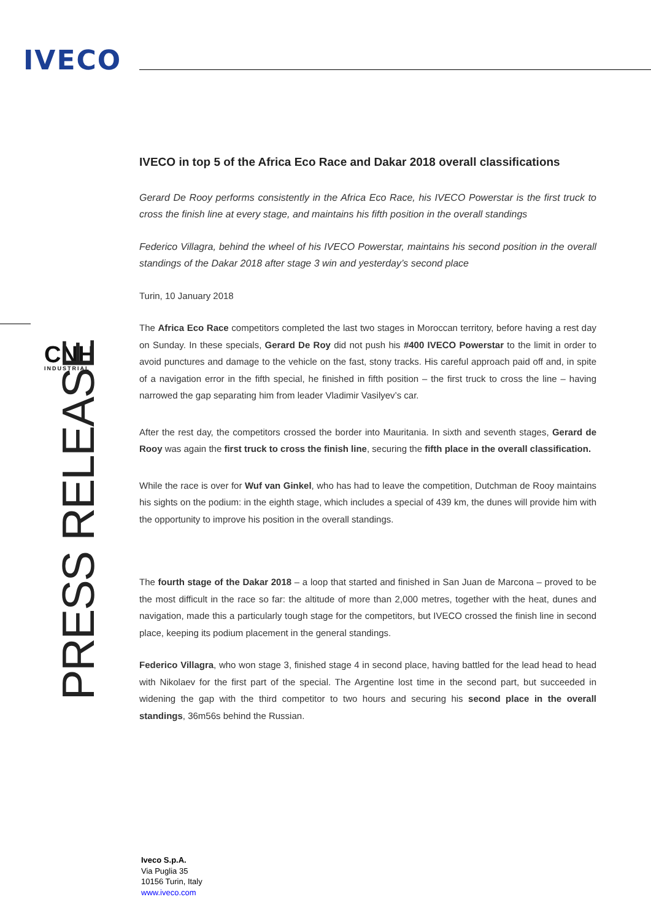IVECO
CNH
INDUSTRIAL
PRESS RELEASE
IVECO in top 5 of the Africa Eco Race and Dakar 2018 overall classifications
Gerard De Rooy performs consistently in the Africa Eco Race, his IVECO Powerstar is the first truck to cross the finish line at every stage, and maintains his fifth position in the overall standings
Federico Villagra, behind the wheel of his IVECO Powerstar, maintains his second position in the overall standings of the Dakar 2018 after stage 3 win and yesterday’s second place
Turin, 10 January 2018
The Africa Eco Race competitors completed the last two stages in Moroccan territory, before having a rest day on Sunday. In these specials, Gerard De Roy did not push his #400 IVECO Powerstar to the limit in order to avoid punctures and damage to the vehicle on the fast, stony tracks. His careful approach paid off and, in spite of a navigation error in the fifth special, he finished in fifth position – the first truck to cross the line – having narrowed the gap separating him from leader Vladimir Vasilyev’s car.
After the rest day, the competitors crossed the border into Mauritania. In sixth and seventh stages, Gerard de Rooy was again the first truck to cross the finish line, securing the fifth place in the overall classification.
While the race is over for Wuf van Ginkel, who has had to leave the competition, Dutchman de Rooy maintains his sights on the podium: in the eighth stage, which includes a special of 439 km, the dunes will provide him with the opportunity to improve his position in the overall standings.
The fourth stage of the Dakar 2018 – a loop that started and finished in San Juan de Marcona – proved to be the most difficult in the race so far: the altitude of more than 2,000 metres, together with the heat, dunes and navigation, made this a particularly tough stage for the competitors, but IVECO crossed the finish line in second place, keeping its podium placement in the general standings.
Federico Villagra, who won stage 3, finished stage 4 in second place, having battled for the lead head to head with Nikolaev for the first part of the special. The Argentine lost time in the second part, but succeeded in widening the gap with the third competitor to two hours and securing his second place in the overall standings, 36m56s behind the Russian.
Iveco S.p.A.
Via Puglia 35
10156 Turin, Italy
www.iveco.com